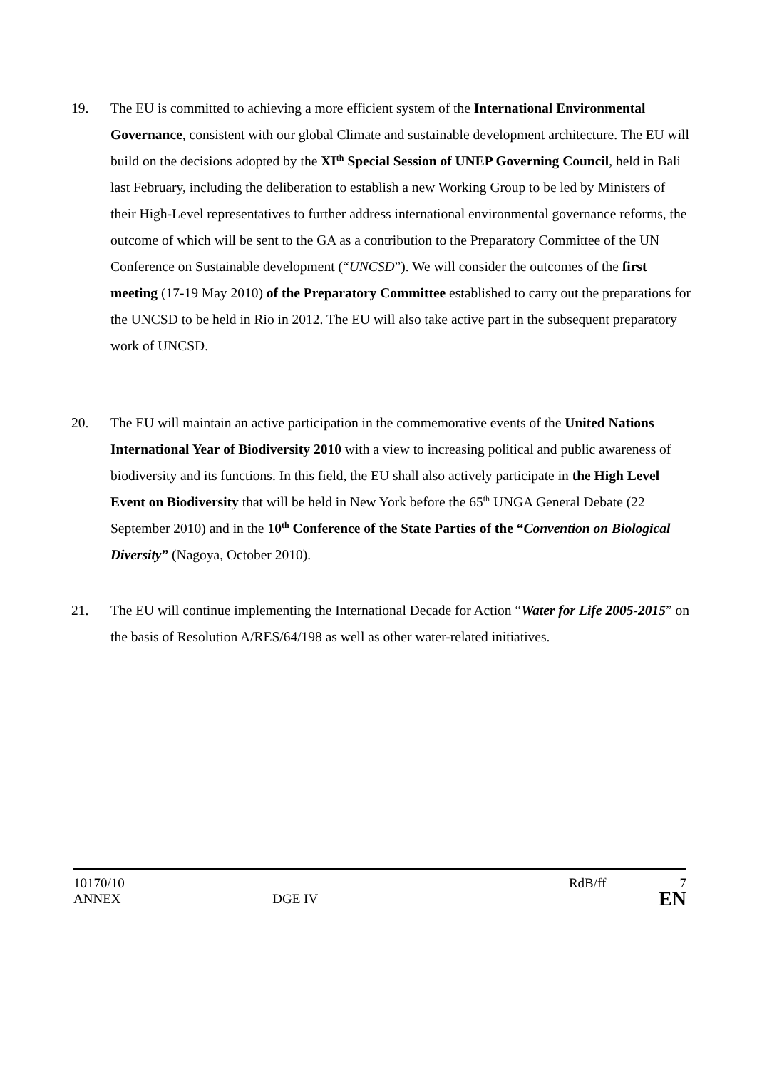19. The EU is committed to achieving a more efficient system of the International Environmental Governance, consistent with our global Climate and sustainable development architecture. The EU will build on the decisions adopted by the XI<sup>th</sup> Special Session of UNEP Governing Council, held in Bali last February, including the deliberation to establish a new Working Group to be led by Ministers of their High-Level representatives to further address international environmental governance reforms, the outcome of which will be sent to the GA as a contribution to the Preparatory Committee of the UN Conference on Sustainable development (“UNCSD”). We will consider the outcomes of the first meeting (17-19 May 2010) of the Preparatory Committee established to carry out the preparations for the UNCSD to be held in Rio in 2012. The EU will also take active part in the subsequent preparatory work of UNCSD.
20. The EU will maintain an active participation in the commemorative events of the United Nations International Year of Biodiversity 2010 with a view to increasing political and public awareness of biodiversity and its functions. In this field, the EU shall also actively participate in the High Level Event on Biodiversity that will be held in New York before the 65<sup>th</sup> UNGA General Debate (22 September 2010) and in the 10<sup>th</sup> Conference of the State Parties of the “Convention on Biological Diversity” (Nagoya, October 2010).
21. The EU will continue implementing the International Decade for Action “Water for Life 2005-2015” on the basis of Resolution A/RES/64/198 as well as other water-related initiatives.
10170/10 RdB/ff 7
ANNEX DGE IV RdB/ff EN